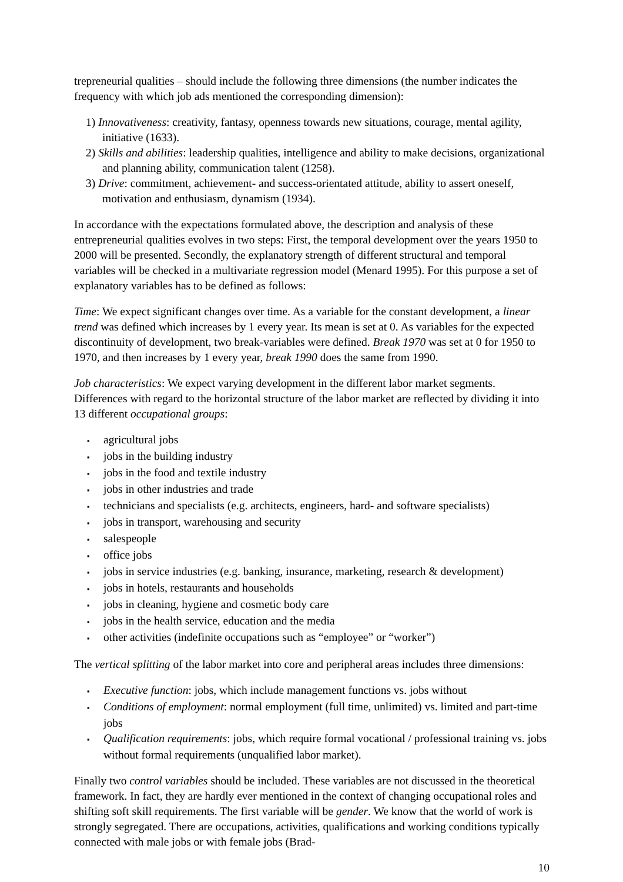trepreneurial qualities – should include the following three dimensions (the number indicates the frequency with which job ads mentioned the corresponding dimension):
1) Innovativeness: creativity, fantasy, openness towards new situations, courage, mental agility, initiative (1633).
2) Skills and abilities: leadership qualities, intelligence and ability to make decisions, organizational and planning ability, communication talent (1258).
3) Drive: commitment, achievement- and success-orientated attitude, ability to assert oneself, motivation and enthusiasm, dynamism (1934).
In accordance with the expectations formulated above, the description and analysis of these entrepreneurial qualities evolves in two steps: First, the temporal development over the years 1950 to 2000 will be presented. Secondly, the explanatory strength of different structural and temporal variables will be checked in a multivariate regression model (Menard 1995). For this purpose a set of explanatory variables has to be defined as follows:
Time: We expect significant changes over time. As a variable for the constant development, a linear trend was defined which increases by 1 every year. Its mean is set at 0. As variables for the expected discontinuity of development, two break-variables were defined. Break 1970 was set at 0 for 1950 to 1970, and then increases by 1 every year, break 1990 does the same from 1990.
Job characteristics: We expect varying development in the different labor market segments. Differences with regard to the horizontal structure of the labor market are reflected by dividing it into 13 different occupational groups:
▪ agricultural jobs
▪ jobs in the building industry
▪ jobs in the food and textile industry
▪ jobs in other industries and trade
▪ technicians and specialists (e.g. architects, engineers, hard- and software specialists)
▪ jobs in transport, warehousing and security
▪ salespeople
▪ office jobs
▪ jobs in service industries (e.g. banking, insurance, marketing, research & development)
▪ jobs in hotels, restaurants and households
▪ jobs in cleaning, hygiene and cosmetic body care
▪ jobs in the health service, education and the media
▪ other activities (indefinite occupations such as “employee” or “worker”)
The vertical splitting of the labor market into core and peripheral areas includes three dimensions:
▪ Executive function: jobs, which include management functions vs. jobs without
▪ Conditions of employment: normal employment (full time, unlimited) vs. limited and part-time jobs
▪ Qualification requirements: jobs, which require formal vocational / professional training vs. jobs without formal requirements (unqualified labor market).
Finally two control variables should be included. These variables are not discussed in the theoretical framework. In fact, they are hardly ever mentioned in the context of changing occupational roles and shifting soft skill requirements. The first variable will be gender. We know that the world of work is strongly segregated. There are occupations, activities, qualifications and working conditions typically connected with male jobs or with female jobs (Brad-
10